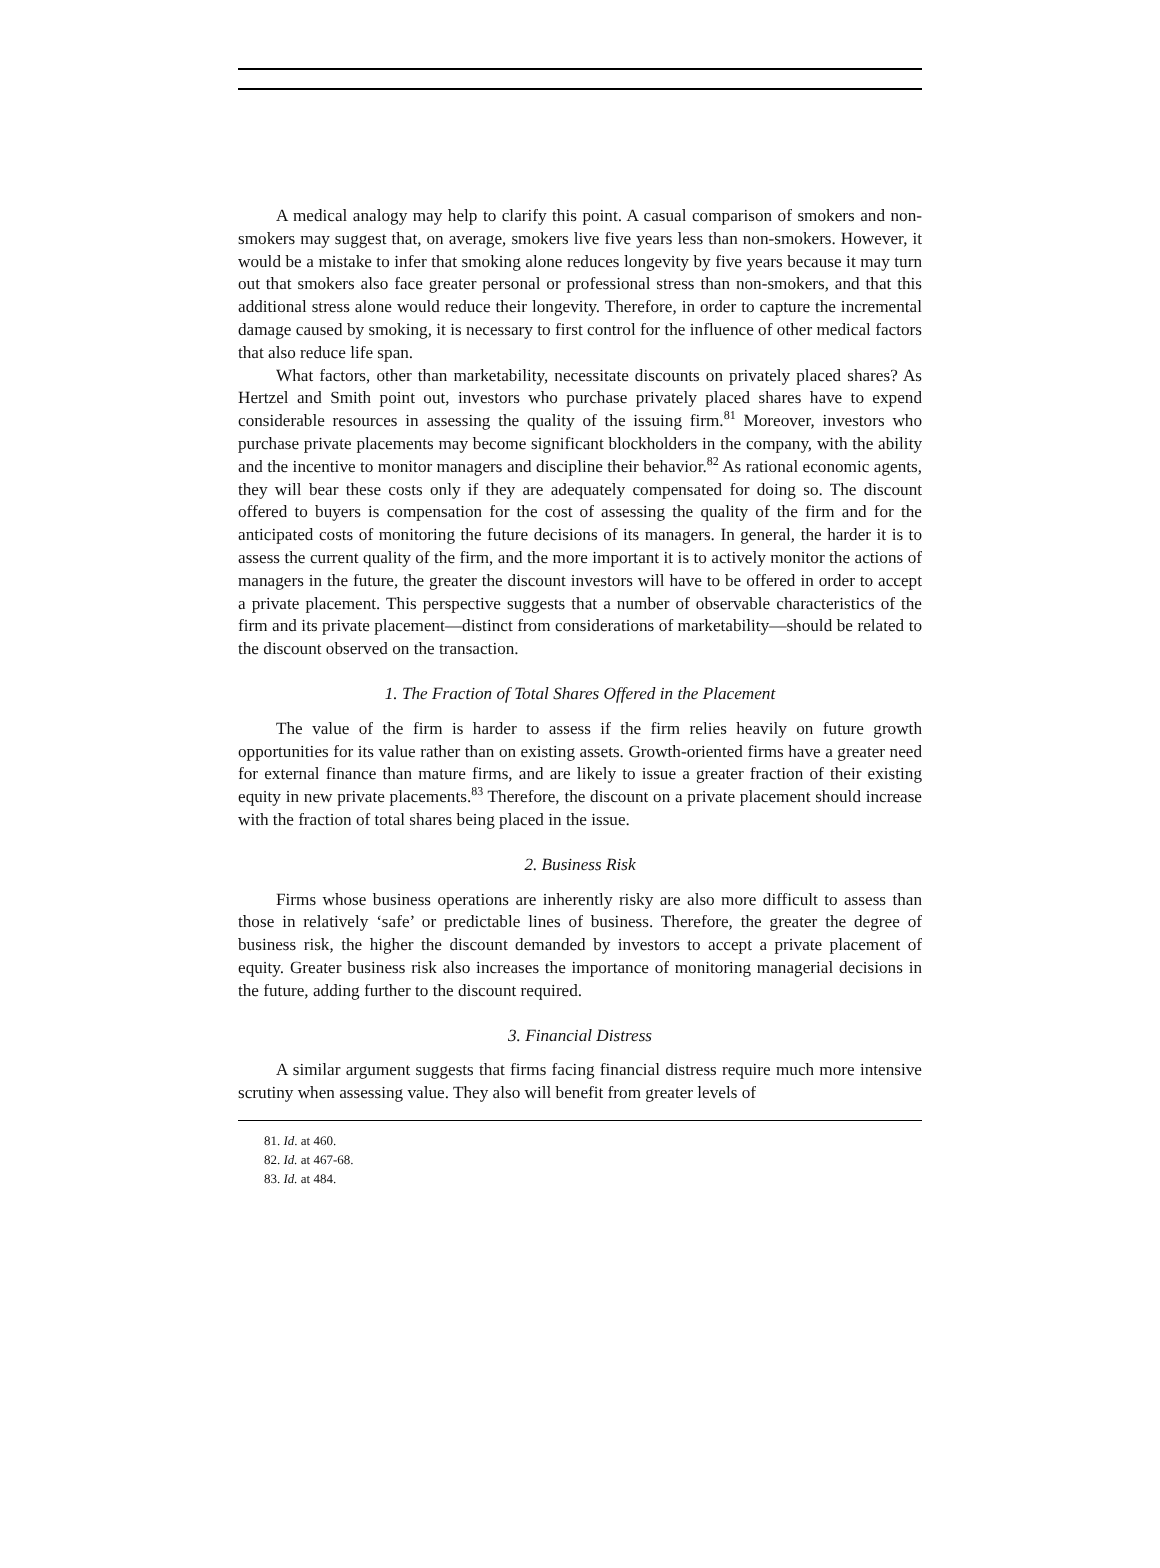A medical analogy may help to clarify this point. A casual comparison of smokers and non-smokers may suggest that, on average, smokers live five years less than non-smokers. However, it would be a mistake to infer that smoking alone reduces longevity by five years because it may turn out that smokers also face greater personal or professional stress than non-smokers, and that this additional stress alone would reduce their longevity. Therefore, in order to capture the incremental damage caused by smoking, it is necessary to first control for the influence of other medical factors that also reduce life span.
What factors, other than marketability, necessitate discounts on privately placed shares? As Hertzel and Smith point out, investors who purchase privately placed shares have to expend considerable resources in assessing the quality of the issuing firm.<sup>81</sup> Moreover, investors who purchase private placements may become significant blockholders in the company, with the ability and the incentive to monitor managers and discipline their behavior.<sup>82</sup> As rational economic agents, they will bear these costs only if they are adequately compensated for doing so. The discount offered to buyers is compensation for the cost of assessing the quality of the firm and for the anticipated costs of monitoring the future decisions of its managers. In general, the harder it is to assess the current quality of the firm, and the more important it is to actively monitor the actions of managers in the future, the greater the discount investors will have to be offered in order to accept a private placement. This perspective suggests that a number of observable characteristics of the firm and its private placement—distinct from considerations of marketability—should be related to the discount observed on the transaction.
1. The Fraction of Total Shares Offered in the Placement
The value of the firm is harder to assess if the firm relies heavily on future growth opportunities for its value rather than on existing assets. Growth-oriented firms have a greater need for external finance than mature firms, and are likely to issue a greater fraction of their existing equity in new private placements.<sup>83</sup> Therefore, the discount on a private placement should increase with the fraction of total shares being placed in the issue.
2. Business Risk
Firms whose business operations are inherently risky are also more difficult to assess than those in relatively ‘safe’ or predictable lines of business. Therefore, the greater the degree of business risk, the higher the discount demanded by investors to accept a private placement of equity. Greater business risk also increases the importance of monitoring managerial decisions in the future, adding further to the discount required.
3. Financial Distress
A similar argument suggests that firms facing financial distress require much more intensive scrutiny when assessing value. They also will benefit from greater levels of
81. Id. at 460.
82. Id. at 467-68.
83. Id. at 484.